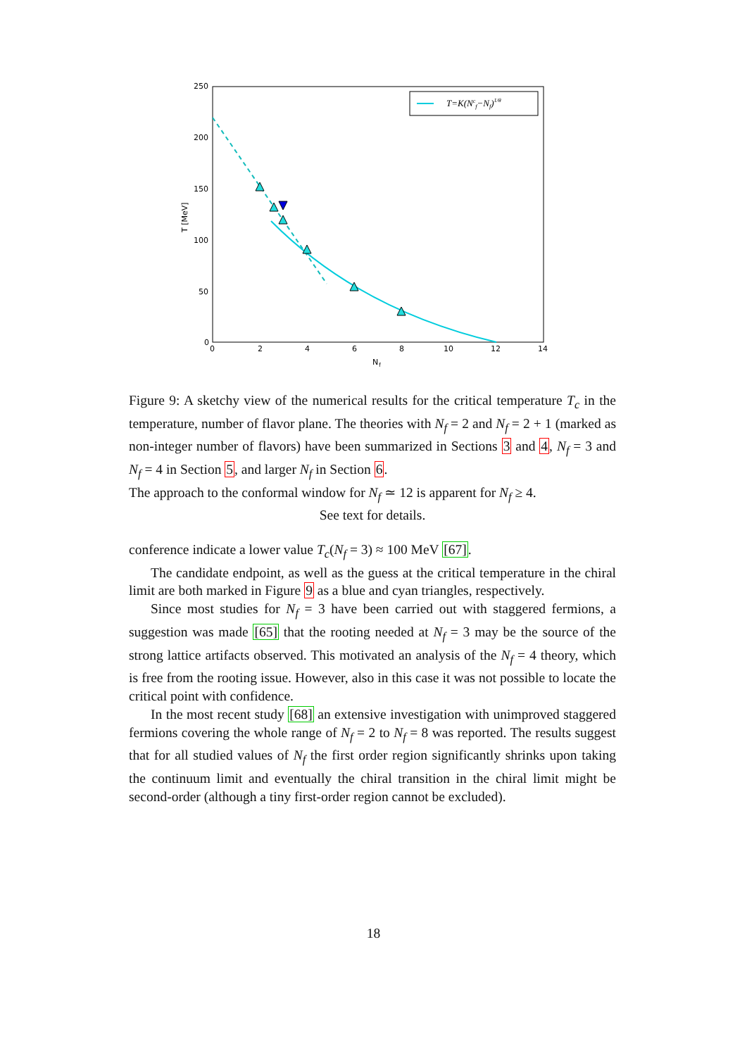250
200
150
100
50
0
0
2
4
6
8
10
12
14
N
f
T [MeV]
T=K(Ncf−Nf)1/θ
Figure 9: A sketchy view of the numerical results for the critical temperature T<sub>c</sub> in the temperature, number of flavor plane. The theories with N<sub>f</sub> = 2 and N<sub>f</sub> = 2 + 1 (marked as non-integer number of flavors) have been summarized in Sections 3 and 4, N<sub>f</sub> = 3 and N<sub>f</sub> = 4 in Section 5, and larger N<sub>f</sub> in Section 6.
The approach to the conformal window for N<sub>f</sub> ≃ 12 is apparent for N<sub>f</sub> ≥ 4.
See text for details.
conference indicate a lower value T<sub>c</sub>(N<sub>f</sub> = 3) ≈ 100 MeV [67].
The candidate endpoint, as well as the guess at the critical temperature in the chiral limit are both marked in Figure 9 as a blue and cyan triangles, respectively.
Since most studies for N<sub>f</sub> = 3 have been carried out with staggered fermions, a suggestion was made [65] that the rooting needed at N<sub>f</sub> = 3 may be the source of the strong lattice artifacts observed. This motivated an analysis of the N<sub>f</sub> = 4 theory, which is free from the rooting issue. However, also in this case it was not possible to locate the critical point with confidence.
In the most recent study [68] an extensive investigation with unimproved staggered fermions covering the whole range of N<sub>f</sub> = 2 to N<sub>f</sub> = 8 was reported. The results suggest that for all studied values of N<sub>f</sub> the first order region significantly shrinks upon taking the continuum limit and eventually the chiral transition in the chiral limit might be second-order (although a tiny first-order region cannot be excluded).
18